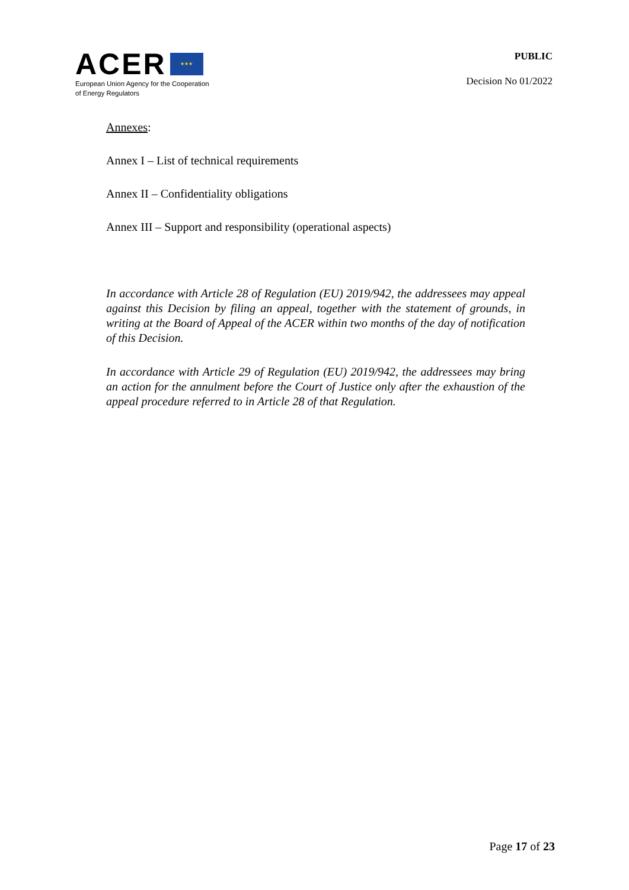ACER ★★★
European Union Agency for the Cooperation
of Energy Regulators
PUBLIC
Decision No 01/2022
Annexes:
Annex I – List of technical requirements
Annex II – Confidentiality obligations
Annex III – Support and responsibility (operational aspects)
In accordance with Article 28 of Regulation (EU) 2019/942, the addressees may appeal against this Decision by filing an appeal, together with the statement of grounds, in writing at the Board of Appeal of the ACER within two months of the day of notification of this Decision.
In accordance with Article 29 of Regulation (EU) 2019/942, the addressees may bring an action for the annulment before the Court of Justice only after the exhaustion of the appeal procedure referred to in Article 28 of that Regulation.
Page 17 of 23